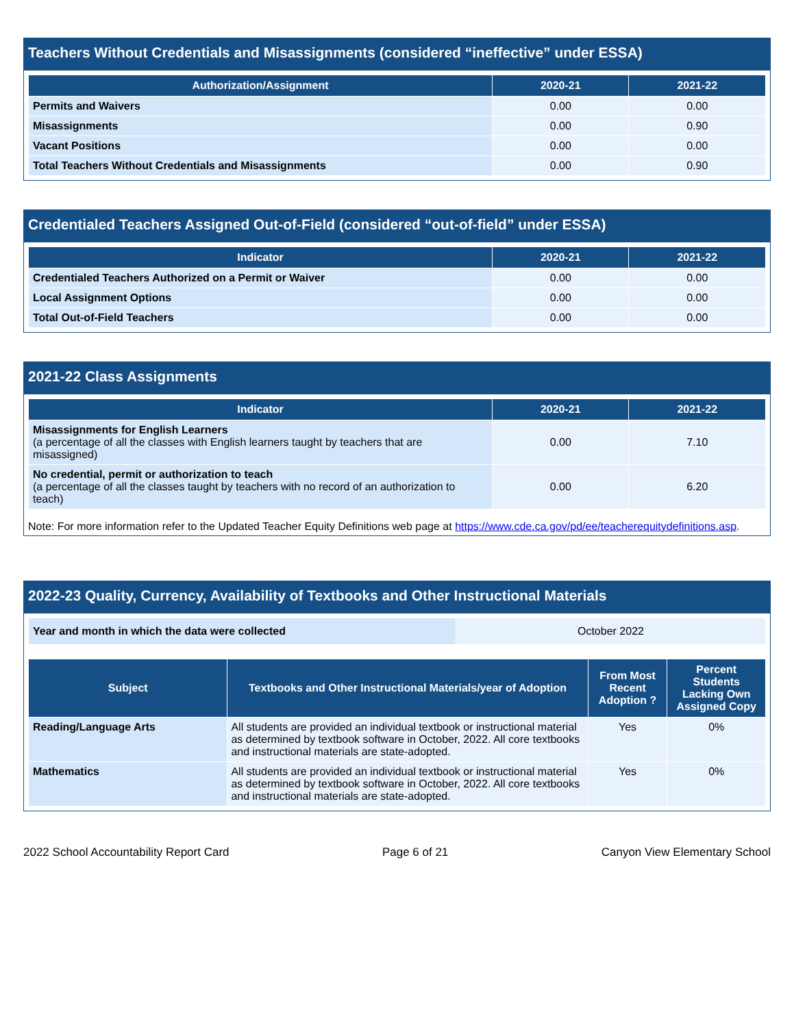Teachers Without Credentials and Misassignments (considered “ineffective” under ESSA)
| Authorization/Assignment | 2020-21 | 2021-22 |
| --- | --- | --- |
| Permits and Waivers | 0.00 | 0.00 |
| Misassignments | 0.00 | 0.90 |
| Vacant Positions | 0.00 | 0.00 |
| Total Teachers Without Credentials and Misassignments | 0.00 | 0.90 |
Credentialed Teachers Assigned Out-of-Field (considered “out-of-field” under ESSA)
| Indicator | 2020-21 | 2021-22 |
| --- | --- | --- |
| Credentialed Teachers Authorized on a Permit or Waiver | 0.00 | 0.00 |
| Local Assignment Options | 0.00 | 0.00 |
| Total Out-of-Field Teachers | 0.00 | 0.00 |
2021-22 Class Assignments
| Indicator | 2020-21 | 2021-22 |
| --- | --- | --- |
| Misassignments for English Learners (a percentage of all the classes with English learners taught by teachers that are misassigned) | 0.00 | 7.10 |
| No credential, permit or authorization to teach (a percentage of all the classes taught by teachers with no record of an authorization to teach) | 0.00 | 6.20 |
Note: For more information refer to the Updated Teacher Equity Definitions web page at https://www.cde.ca.gov/pd/ee/teacherequitydefinitions.asp.
2022-23 Quality, Currency, Availability of Textbooks and Other Instructional Materials
| Year and month in which the data were collected | October 2022 |
| Subject | Textbooks and Other Instructional Materials/year of Adoption | From Most Recent Adoption ? | Percent Students Lacking Own Assigned Copy |
| --- | --- | --- | --- |
| Reading/Language Arts | All students are provided an individual textbook or instructional material as determined by textbook software in October, 2022. All core textbooks and instructional materials are state-adopted. | Yes | 0% |
| Mathematics | All students are provided an individual textbook or instructional material as determined by textbook software in October, 2022. All core textbooks and instructional materials are state-adopted. | Yes | 0% |
2022 School Accountability Report Card Page 6 of 21 Canyon View Elementary School